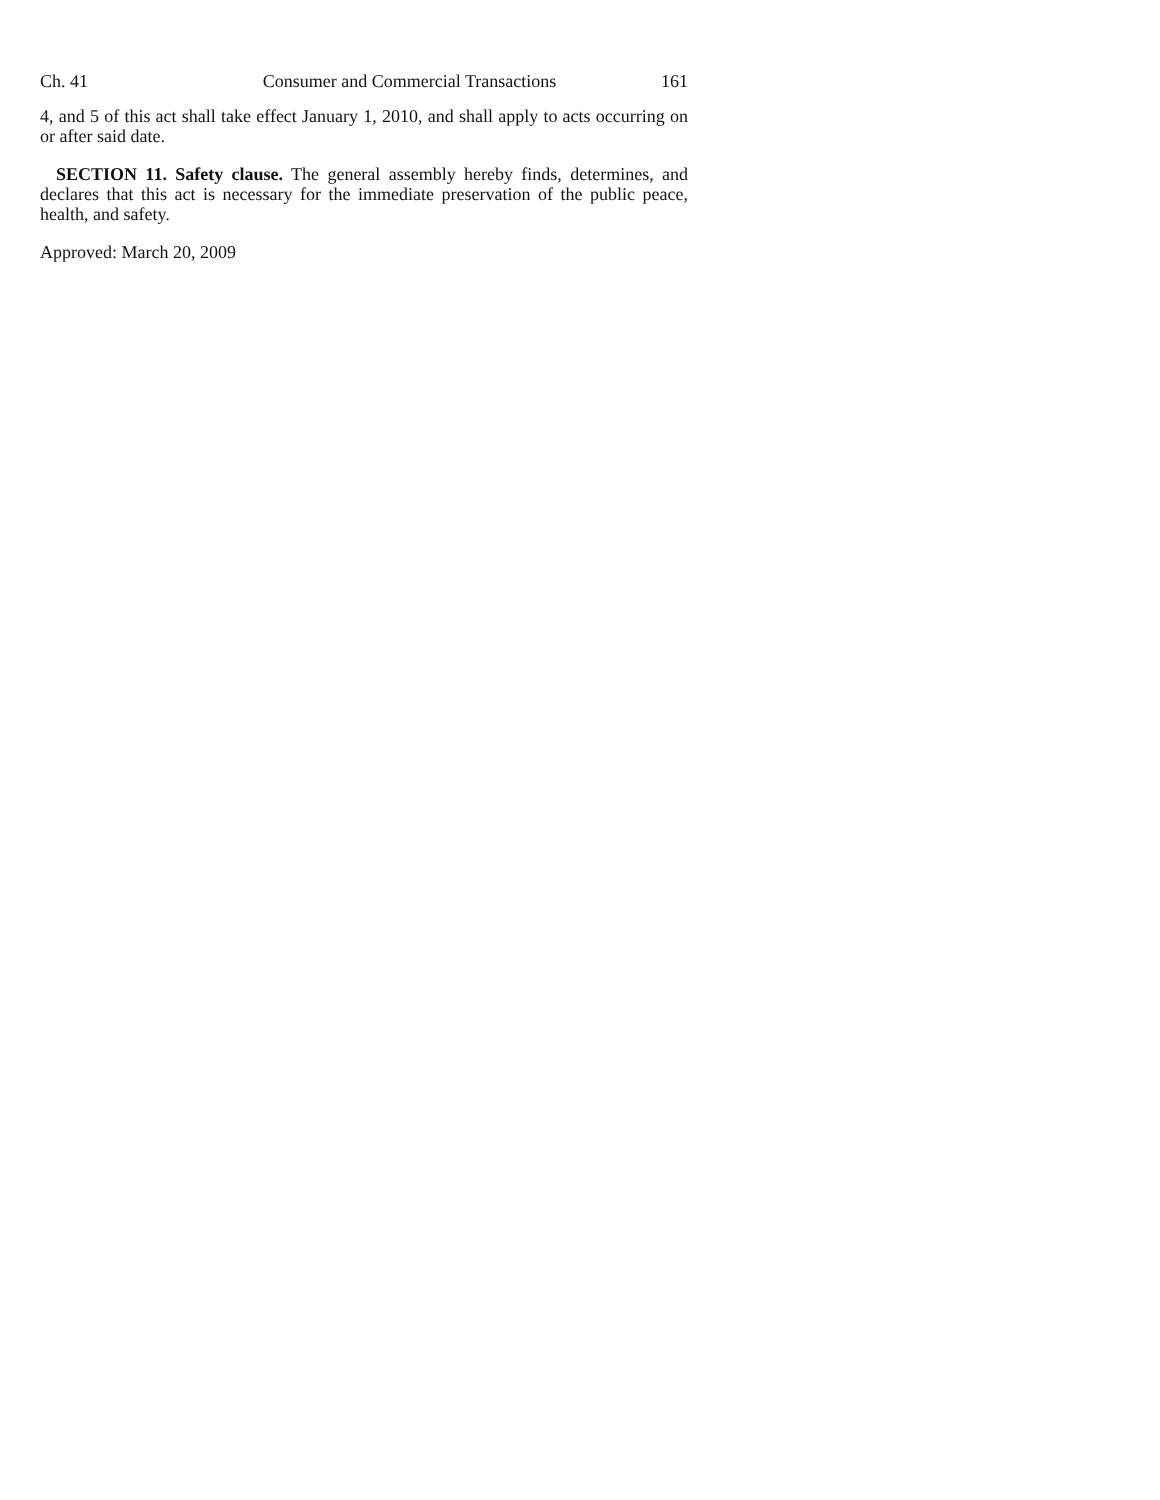Ch. 41 Consumer and Commercial Transactions 161
4, and 5 of this act shall take effect January 1, 2010, and shall apply to acts occurring on or after said date.
SECTION 11. Safety clause. The general assembly hereby finds, determines, and declares that this act is necessary for the immediate preservation of the public peace, health, and safety.
Approved: March 20, 2009